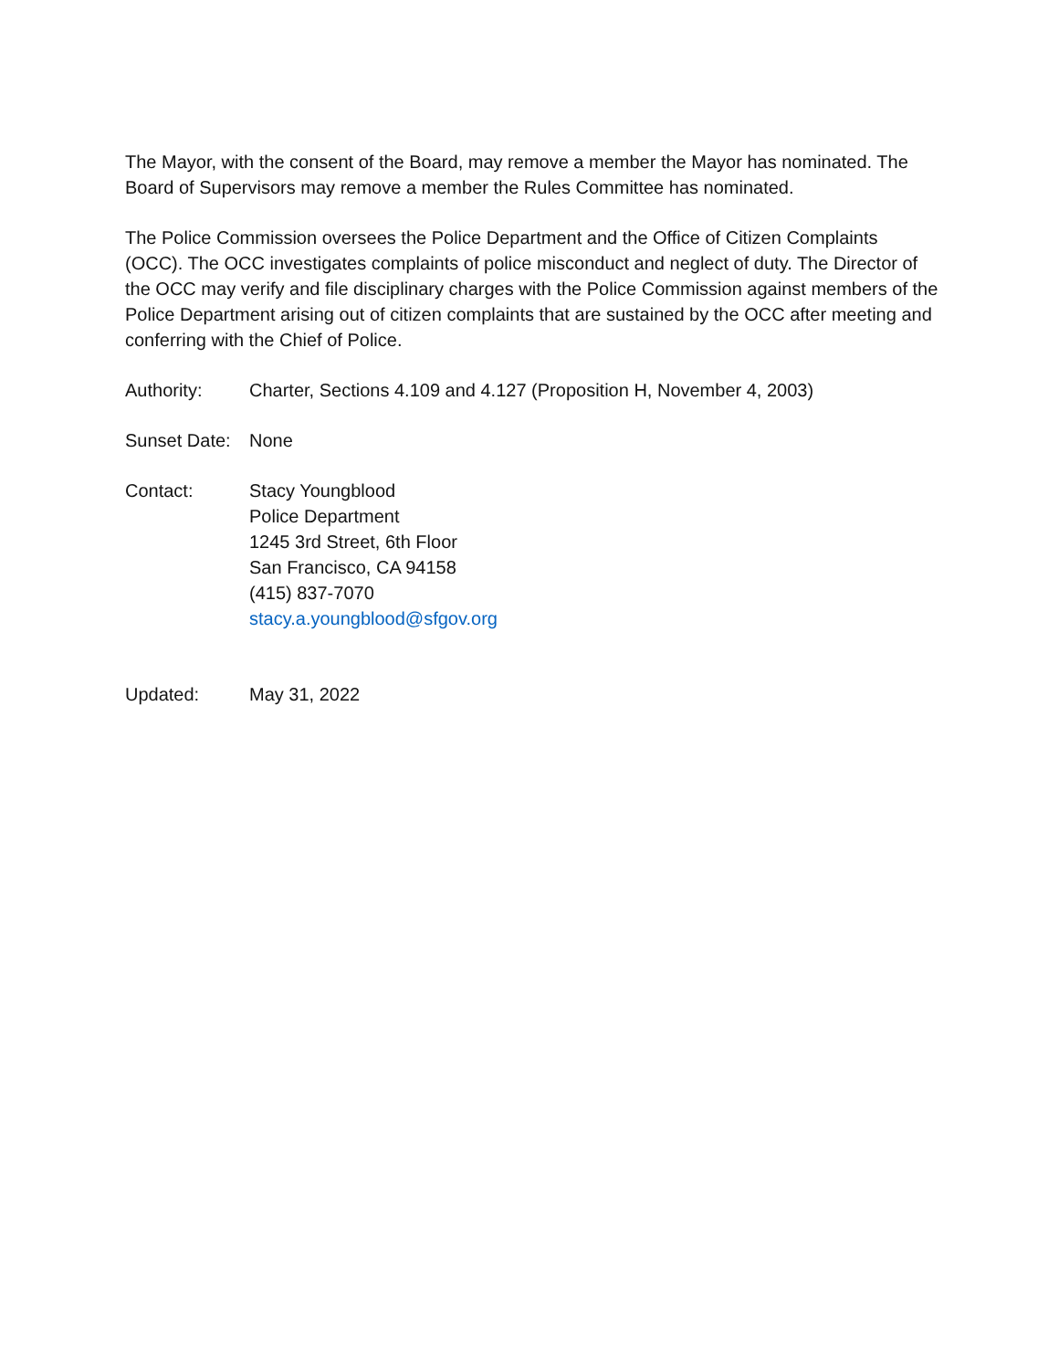The Mayor, with the consent of the Board, may remove a member the Mayor has nominated. The Board of Supervisors may remove a member the Rules Committee has nominated.
The Police Commission oversees the Police Department and the Office of Citizen Complaints (OCC). The OCC investigates complaints of police misconduct and neglect of duty. The Director of the OCC may verify and file disciplinary charges with the Police Commission against members of the Police Department arising out of citizen complaints that are sustained by the OCC after meeting and conferring with the Chief of Police.
Authority: Charter, Sections 4.109 and 4.127 (Proposition H, November 4, 2003)
Sunset Date:
None
Contact: Stacy Youngblood
Police Department
1245 3rd Street, 6th Floor
San Francisco, CA 94158
(415) 837-7070
stacy.a.youngblood@sfgov.org
Updated: May 31, 2022